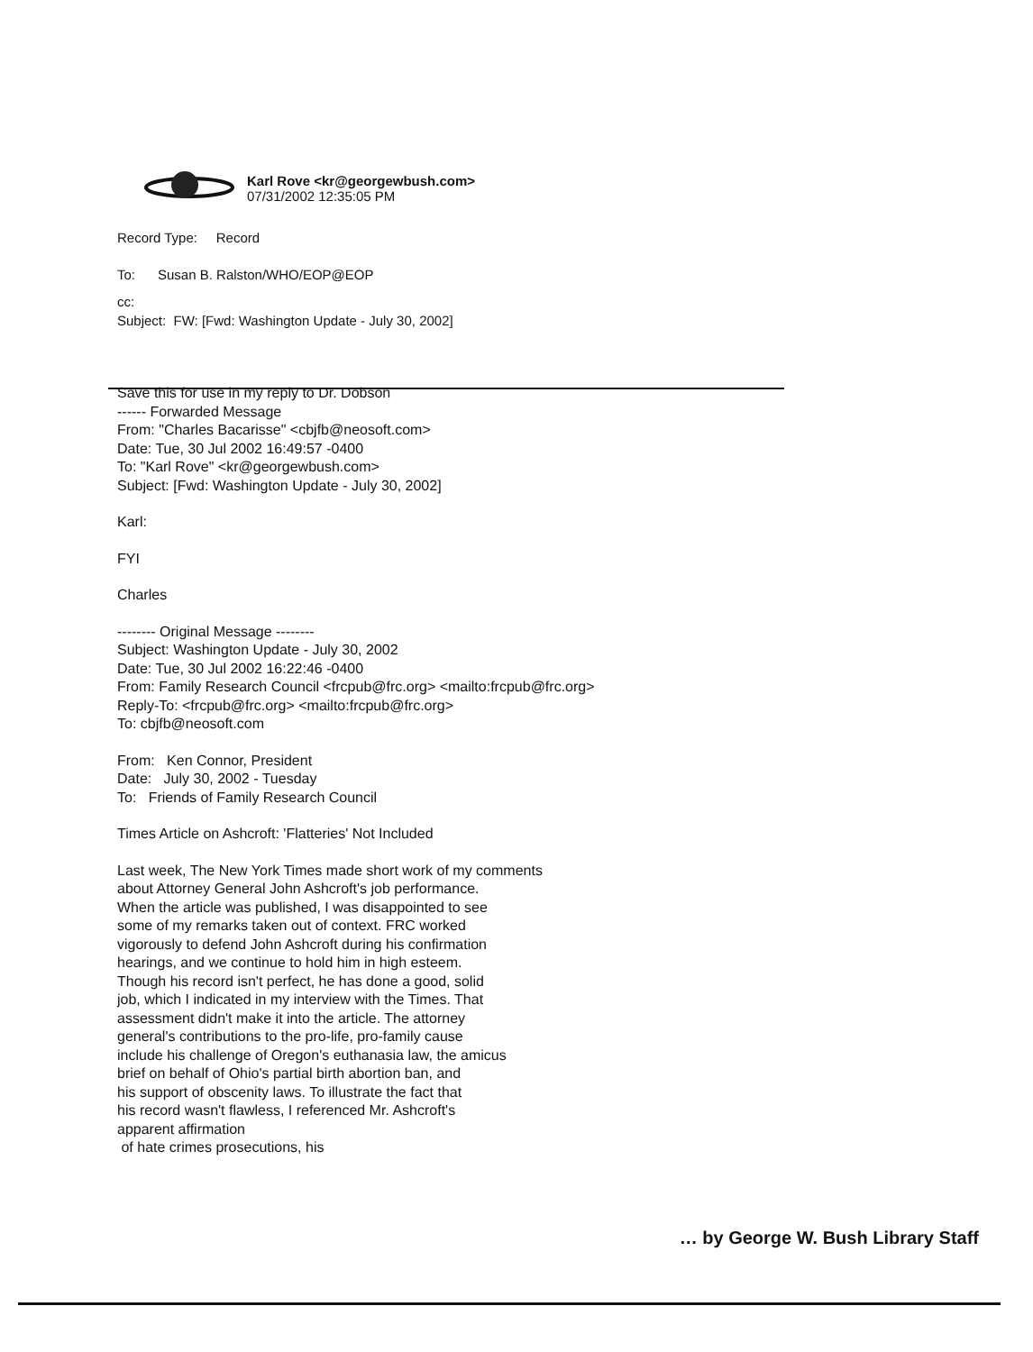Karl Rove <kr@georgewbush.com>
07/31/2002 12:35:05 PM
Record Type: Record
To: Susan B. Ralston/WHO/EOP@EOP
cc:
Subject: FW: [Fwd: Washington Update - July 30, 2002]
Save this for use in my reply to Dr. Dobson
------ Forwarded Message
From: "Charles Bacarisse" <cbjfb@neosoft.com>
Date: Tue, 30 Jul 2002 16:49:57 -0400
To: "Karl Rove" <kr@georgewbush.com>
Subject: [Fwd: Washington Update - July 30, 2002]
Karl:
FYI
Charles
-------- Original Message --------
Subject: Washington Update - July 30, 2002
Date: Tue, 30 Jul 2002 16:22:46 -0400
From: Family Research Council <frcpub@frc.org> <mailto:frcpub@frc.org>
Reply-To: <frcpub@frc.org> <mailto:frcpub@frc.org>
To: cbjfb@neosoft.com
From: Ken Connor, President
Date: July 30, 2002 - Tuesday
To: Friends of Family Research Council
Times Article on Ashcroft: 'Flatteries' Not Included
Last week, The New York Times made short work of my comments
about Attorney General John Ashcroft's job performance.
When the article was published, I was disappointed to see
some of my remarks taken out of context. FRC worked
vigorously to defend John Ashcroft during his confirmation
hearings, and we continue to hold him in high esteem.
Though his record isn't perfect, he has done a good, solid
job, which I indicated in my interview with the Times. That
assessment didn't make it into the article. The attorney
general's contributions to the pro-life, pro-family cause
include his challenge of Oregon's euthanasia law, the amicus
brief on behalf of Ohio's partial birth abortion ban, and
his support of obscenity laws. To illustrate the fact that
his record wasn't flawless, I referenced Mr. Ashcroft's
apparent affirmation
of hate crimes prosecutions, his
… by George W. Bush Library Staff